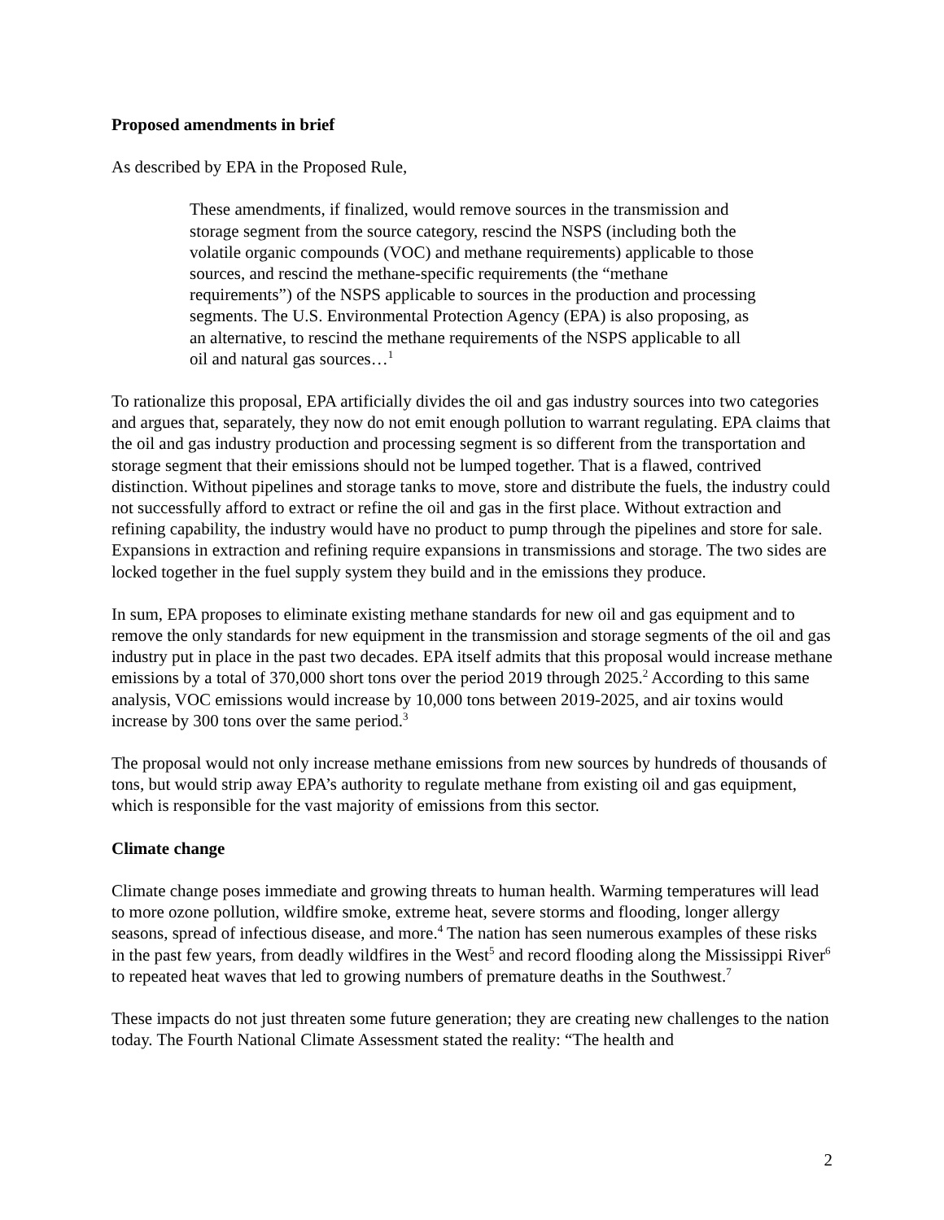Proposed amendments in brief
As described by EPA in the Proposed Rule,
These amendments, if finalized, would remove sources in the transmission and storage segment from the source category, rescind the NSPS (including both the volatile organic compounds (VOC) and methane requirements) applicable to those sources, and rescind the methane-specific requirements (the “methane requirements”) of the NSPS applicable to sources in the production and processing segments. The U.S. Environmental Protection Agency (EPA) is also proposing, as an alternative, to rescind the methane requirements of the NSPS applicable to all oil and natural gas sources…<sup>1</sup>
To rationalize this proposal, EPA artificially divides the oil and gas industry sources into two categories and argues that, separately, they now do not emit enough pollution to warrant regulating. EPA claims that the oil and gas industry production and processing segment is so different from the transportation and storage segment that their emissions should not be lumped together. That is a flawed, contrived distinction. Without pipelines and storage tanks to move, store and distribute the fuels, the industry could not successfully afford to extract or refine the oil and gas in the first place. Without extraction and refining capability, the industry would have no product to pump through the pipelines and store for sale. Expansions in extraction and refining require expansions in transmissions and storage. The two sides are locked together in the fuel supply system they build and in the emissions they produce.
In sum, EPA proposes to eliminate existing methane standards for new oil and gas equipment and to remove the only standards for new equipment in the transmission and storage segments of the oil and gas industry put in place in the past two decades. EPA itself admits that this proposal would increase methane emissions by a total of 370,000 short tons over the period 2019 through 2025.<sup>2</sup> According to this same analysis, VOC emissions would increase by 10,000 tons between 2019-2025, and air toxins would increase by 300 tons over the same period.<sup>3</sup>
The proposal would not only increase methane emissions from new sources by hundreds of thousands of tons, but would strip away EPA’s authority to regulate methane from existing oil and gas equipment, which is responsible for the vast majority of emissions from this sector.
Climate change
Climate change poses immediate and growing threats to human health. Warming temperatures will lead to more ozone pollution, wildfire smoke, extreme heat, severe storms and flooding, longer allergy seasons, spread of infectious disease, and more.<sup>4</sup> The nation has seen numerous examples of these risks in the past few years, from deadly wildfires in the West<sup>5</sup> and record flooding along the Mississippi River<sup>6</sup> to repeated heat waves that led to growing numbers of premature deaths in the Southwest.<sup>7</sup>
These impacts do not just threaten some future generation; they are creating new challenges to the nation today. The Fourth National Climate Assessment stated the reality: “The health and
2